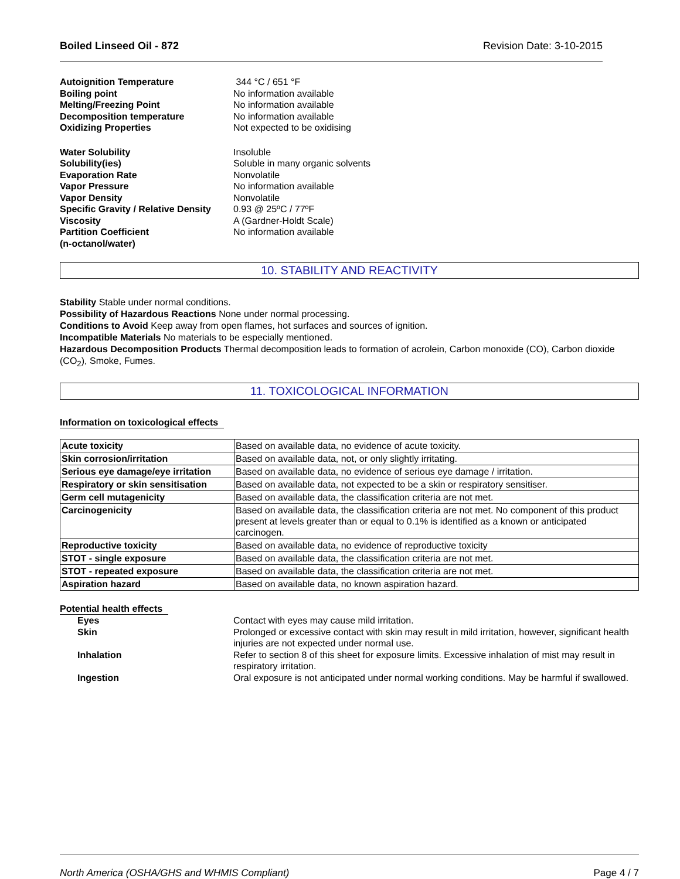Boiled Linseed Oil - 872 Revision Date: 3-10-2015
Autoignition Temperature 344 °C / 651 °F Boiling point No information available Melting/Freezing Point No information available Decomposition temperature No information available Oxidizing Properties Not expected to be oxidising
Water Solubility Insoluble Solubility(ies) Soluble in many organic solvents Evaporation Rate Nonvolatile Vapor Pressure No information available Vapor Density Nonvolatile Specific Gravity / Relative Density 0.93 @ 25ºC / 77ºF Viscosity A (Gardner-Holdt Scale) Partition Coefficient
(n-octanol/water) No information available
10. STABILITY AND REACTIVITY
Stability Stable under normal conditions.
Possibility of Hazardous Reactions None under normal processing.
Conditions to Avoid Keep away from open flames, hot surfaces and sources of ignition.
Incompatible Materials No materials to be especially mentioned.
Hazardous Decomposition Products Thermal decomposition leads to formation of acrolein, Carbon monoxide (CO), Carbon dioxide (CO<sub>2</sub>), Smoke, Fumes.
11. TOXICOLOGICAL INFORMATION
Information on toxicological effects
| Acute toxicity | Based on available data, no evidence of acute toxicity. |
| Skin corrosion/irritation | Based on available data, not, or only slightly irritating. |
| Serious eye damage/eye irritation | Based on available data, no evidence of serious eye damage / irritation. |
| Respiratory or skin sensitisation | Based on available data, not expected to be a skin or respiratory sensitiser. |
| Germ cell mutagenicity | Based on available data, the classification criteria are not met. |
| Carcinogenicity | Based on available data, the classification criteria are not met. No component of this product present at levels greater than or equal to 0.1% is identified as a known or anticipated carcinogen. |
| Reproductive toxicity | Based on available data, no evidence of reproductive toxicity |
| STOT - single exposure | Based on available data, the classification criteria are not met. |
| STOT - repeated exposure | Based on available data, the classification criteria are not met. |
| Aspiration hazard | Based on available data, no known aspiration hazard. |
Potential health effects
Eyes Contact with eyes may cause mild irritation. Skin Prolonged or excessive contact with skin may result in mild irritation, however, significant health injuries are not expected under normal use. Inhalation Refer to section 8 of this sheet for exposure limits. Excessive inhalation of mist may result in respiratory irritation. Ingestion Oral exposure is not anticipated under normal working conditions. May be harmful if swallowed.
North America (OSHA/GHS and WHMIS Compliant) Page 4 / 7